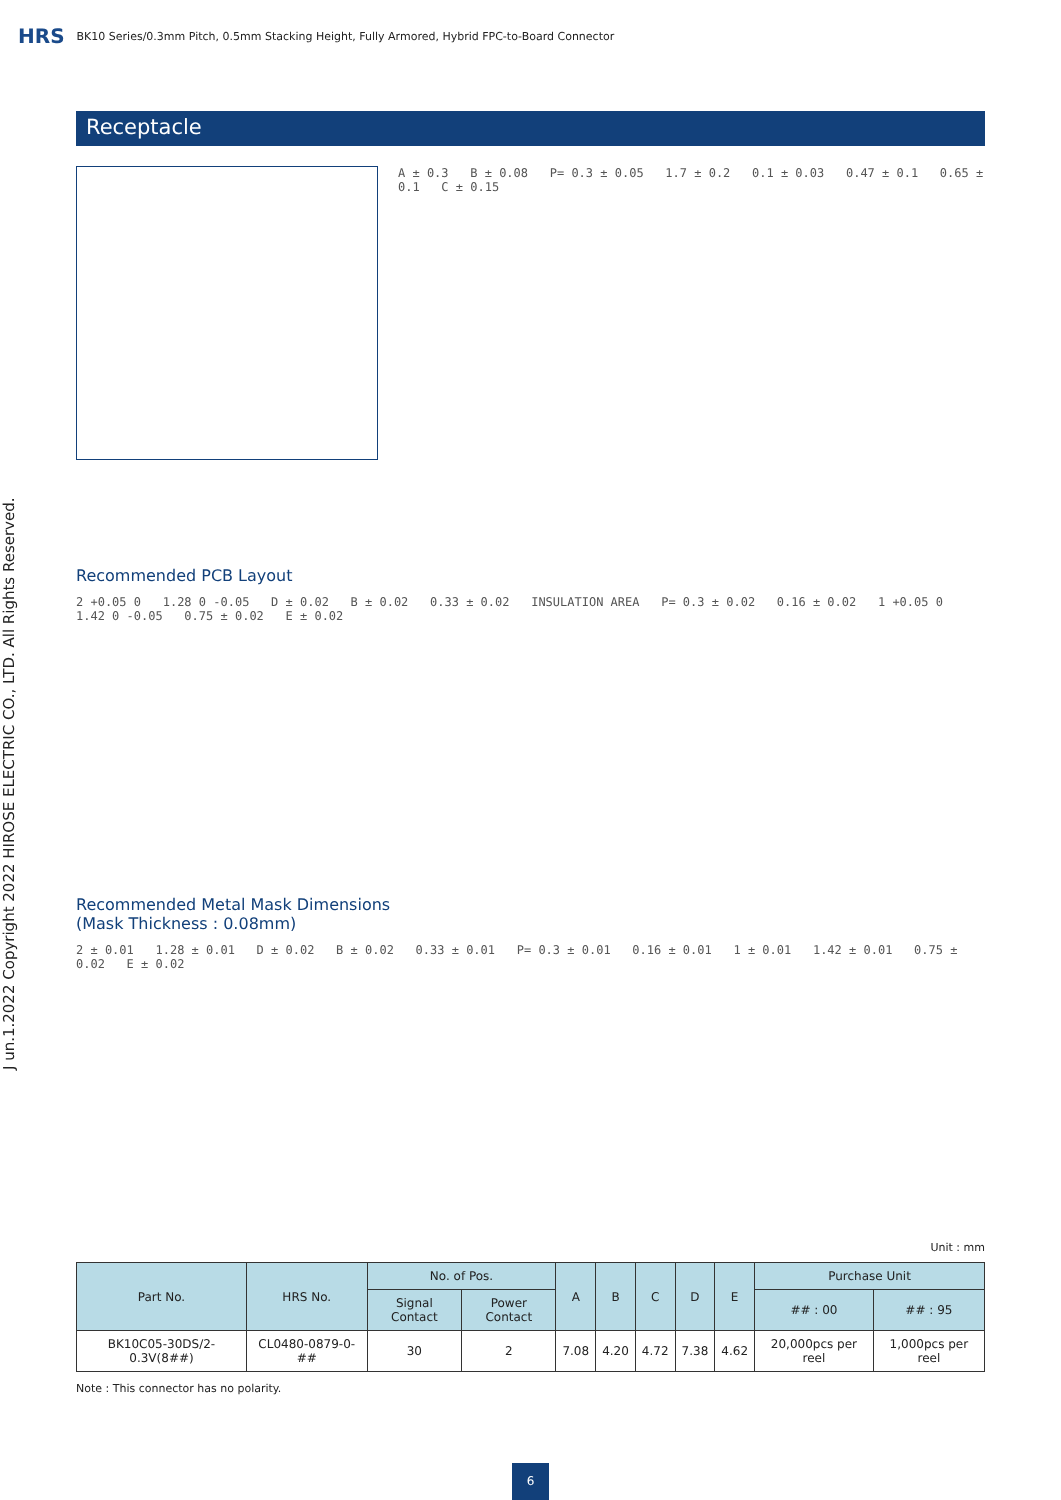HRS BK10 Series/0.3mm Pitch, 0.5mm Stacking Height, Fully Armored, Hybrid FPC-to-Board Connector
J un.1.2022 Copyright 2022 HIROSE ELECTRIC CO., LTD. All Rights Reserved.
Receptacle
A ± 0.3 B ± 0.08 P= 0.3 ± 0.05 1.7 ± 0.2 0.1 ± 0.03 0.47 ± 0.1 0.65 ± 0.1 C ± 0.15
Recommended PCB Layout
2 +0.05 0 1.28 0 -0.05 D ± 0.02 B ± 0.02 0.33 ± 0.02 INSULATION AREA P= 0.3 ± 0.02 0.16 ± 0.02 1 +0.05 0 1.42 0 -0.05 0.75 ± 0.02 E ± 0.02
Recommended Metal Mask Dimensions
(Mask Thickness : 0.08mm)
2 ± 0.01 1.28 ± 0.01 D ± 0.02 B ± 0.02 0.33 ± 0.01 P= 0.3 ± 0.01 0.16 ± 0.01 1 ± 0.01 1.42 ± 0.01 0.75 ± 0.02 E ± 0.02
Unit : mm
| Part No. | HRS No. | No. of Pos. | | A | B | C | D | E | Purchase Unit | |
| --- | --- | --- | --- | --- | --- | --- | --- | --- | --- | --- |
| | | Signal Contact | Power Contact | | | | | | ## : 00 | ## : 95 |
| BK10C05-30DS/2-0.3V(8##) | CL0480-0879-0-## | 30 | 2 | 7.08 | 4.20 | 4.72 | 7.38 | 4.62 | 20,000pcs per reel | 1,000pcs per reel |
Note : This connector has no polarity.
6